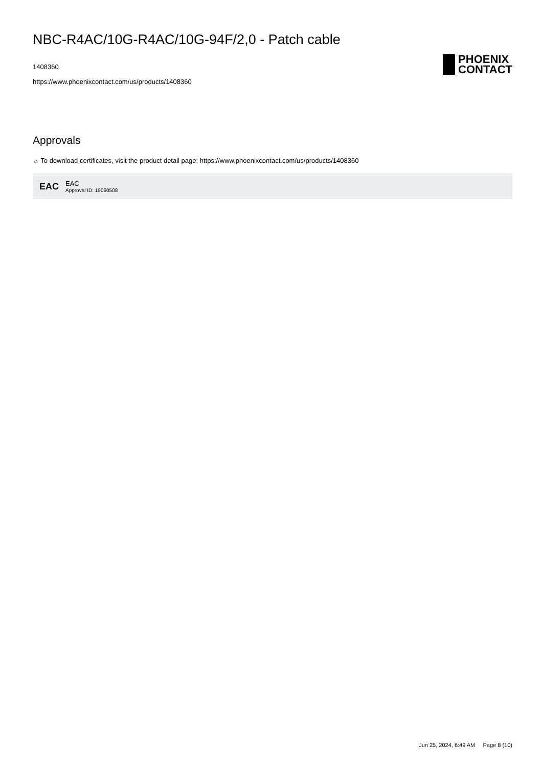NBC-R4AC/10G-R4AC/10G-94F/2,0 - Patch cable
1408360
https://www.phoenixcontact.com/us/products/1408360
PHOENIX
CONTACT
Approvals
☼ To download certificates, visit the product detail page: https://www.phoenixcontact.com/us/products/1408360
EAC
EAC
Approval ID: 19060508
Jun 25, 2024, 6:49 AM Page 8 (10)